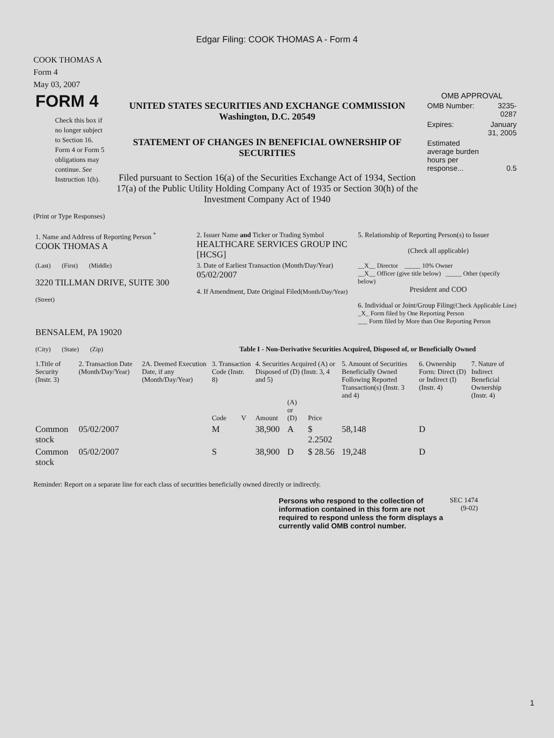Edgar Filing: COOK THOMAS A - Form 4
COOK THOMAS A
Form 4
May 03, 2007
| FORM 4 Check this box if no longer subject to Section 16. Form 4 or Form 5 obligations may continue. See Instruction 1(b). | UNITED STATES SECURITIES AND EXCHANGE COMMISSION Washington, D.C. 20549 STATEMENT OF CHANGES IN BENEFICIAL OWNERSHIP OF SECURITIES Filed pursuant to Section 16(a) of the Securities Exchange Act of 1934, Section 17(a) of the Public Utility Holding Company Act of 1935 or Section 30(h) of the Investment Company Act of 1940 | OMB APPROVAL / OMB Number: / 3235-0287 / / Expires: / January 31, 2005 / / Estimated average burden hours per response... / 0.5 / |
(Print or Type Responses)
| 1. Name and Address of Reporting Person <sup>*</sup> COOK THOMAS A | 2. Issuer Name and Ticker or Trading Symbol HEALTHCARE SERVICES GROUP INC [HCSG] | 5. Relationship of Reporting Person(s) to Issuer (Check all applicable) |
| (Last) (First) (Middle) 3220 TILLMAN DRIVE, SUITE 300 (Street) | 3. Date of Earliest Transaction (Month/Day/Year) 05/02/2007 4. If Amendment, Date Original Filed (Month/Day/Year) | __X__ Director _____ 10% Owner __X__ Officer (give title below) _____ Other (specify below) President and COO 6. Individual or Joint/Group Filing (Check Applicable Line) _X_ Form filed by One Reporting Person ___ Form filed by More than One Reporting Person |
| BENSALEM, PA 19020 (City) (State) (Zip) | Table I - Non-Derivative Securities Acquired, Disposed of, or Beneficially Owned | |
| 1.Title of Security (Instr. 3) | 2. Transaction Date (Month/Day/Year) | 2A. Deemed Execution Date, if any (Month/Day/Year) | 3. Transaction Code (Instr. 8) | | 4. Securities Acquired (A) or Disposed of (D) (Instr. 3, 4 and 5) | | | 5. Amount of Securities Beneficially Owned Following Reported Transaction(s) (Instr. 3 and 4) | 6. Ownership Form: Direct (D) or Indirect (I) (Instr. 4) | 7. Nature of Indirect Beneficial Ownership (Instr. 4) |
| --- | --- | --- | --- | --- | --- | --- | --- | --- | --- | --- |
| | | | Code | V | Amount | (A) or (D) | Price | | | |
| Common stock | 05/02/2007 | | M | | 38,900 | A | $ 2.2502 | 58,148 | D | |
| Common stock | 05/02/2007 | | S | | 38,900 | D | $ 28.56 | 19,248 | D | |
Reminder: Report on a separate line for each class of securities beneficially owned directly or indirectly.
| Persons who respond to the collection of information contained in this form are not required to respond unless the form displays a currently valid OMB control number. | SEC 1474 (9-02) |
1